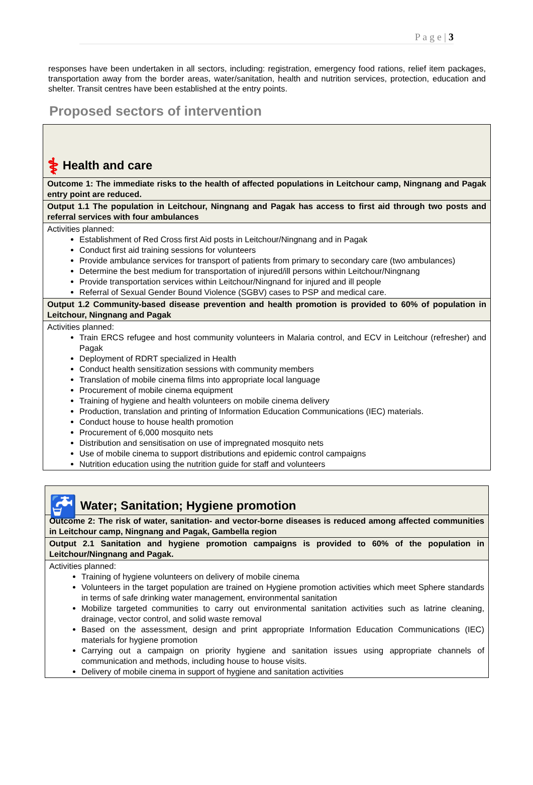P a g e | 3
responses have been undertaken in all sectors, including: registration, emergency food rations, relief item packages, transportation away from the border areas, water/sanitation, health and nutrition services, protection, education and shelter. Transit centres have been established at the entry points.
Proposed sectors of intervention
| ⚕ Health and care |
| Outcome 1: The immediate risks to the health of affected populations in Leitchour camp, Ningnang and Pagak entry point are reduced. |
| Output 1.1 The population in Leitchour, Ningnang and Pagak has access to first aid through two posts and referral services with four ambulances |
| Activities planned: Establishment of Red Cross first Aid posts in Leitchour/Ningnang and in Pagak Conduct first aid training sessions for volunteers Provide ambulance services for transport of patients from primary to secondary care (two ambulances) Determine the best medium for transportation of injured/ill persons within Leitchour/Ningnang Provide transportation services within Leitchour/Ningnand for injured and ill people Referral of Sexual Gender Bound Violence (SGBV) cases to PSP and medical care. |
| Output 1.2 Community-based disease prevention and health promotion is provided to 60% of population in Leitchour, Ningnang and Pagak |
| Activities planned: Train ERCS refugee and host community volunteers in Malaria control, and ECV in Leitchour (refresher) and Pagak Deployment of RDRT specialized in Health Conduct health sensitization sessions with community members Translation of mobile cinema films into appropriate local language Procurement of mobile cinema equipment Training of hygiene and health volunteers on mobile cinema delivery Production, translation and printing of Information Education Communications (IEC) materials. Conduct house to house health promotion Procurement of 6,000 mosquito nets Distribution and sensitisation on use of impregnated mosquito nets Use of mobile cinema to support distributions and epidemic control campaigns Nutrition education using the nutrition guide for staff and volunteers |
| 🚰 Water; Sanitation; Hygiene promotion |
| Outcome 2: The risk of water, sanitation- and vector-borne diseases is reduced among affected communities in Leitchour camp, Ningnang and Pagak, Gambella region |
| Output 2.1 Sanitation and hygiene promotion campaigns is provided to 60% of the population in Leitchour/Ningnang and Pagak. |
| Activities planned: Training of hygiene volunteers on delivery of mobile cinema Volunteers in the target population are trained on Hygiene promotion activities which meet Sphere standards in terms of safe drinking water management, environmental sanitation Mobilize targeted communities to carry out environmental sanitation activities such as latrine cleaning, drainage, vector control, and solid waste removal Based on the assessment, design and print appropriate Information Education Communications (IEC) materials for hygiene promotion Carrying out a campaign on priority hygiene and sanitation issues using appropriate channels of communication and methods, including house to house visits. Delivery of mobile cinema in support of hygiene and sanitation activities |